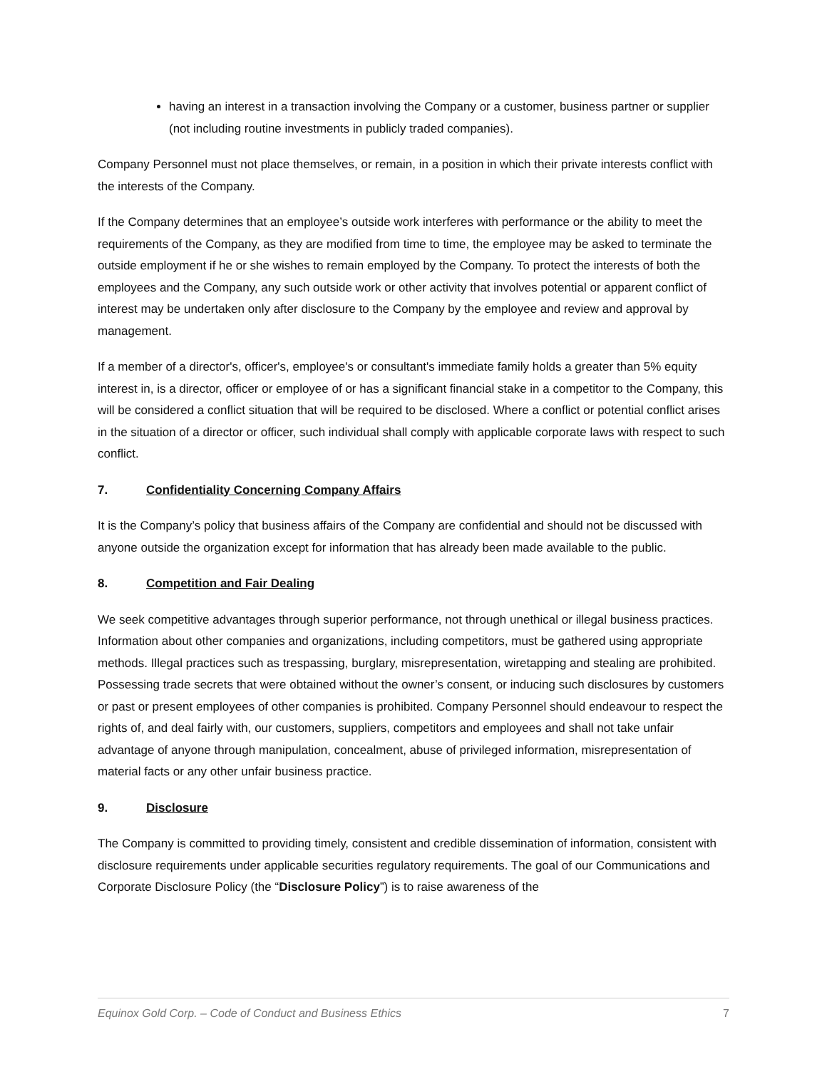having an interest in a transaction involving the Company or a customer, business partner or supplier (not including routine investments in publicly traded companies).
Company Personnel must not place themselves, or remain, in a position in which their private interests conflict with the interests of the Company.
If the Company determines that an employee’s outside work interferes with performance or the ability to meet the requirements of the Company, as they are modified from time to time, the employee may be asked to terminate the outside employment if he or she wishes to remain employed by the Company. To protect the interests of both the employees and the Company, any such outside work or other activity that involves potential or apparent conflict of interest may be undertaken only after disclosure to the Company by the employee and review and approval by management.
If a member of a director's, officer's, employee's or consultant's immediate family holds a greater than 5% equity interest in, is a director, officer or employee of or has a significant financial stake in a competitor to the Company, this will be considered a conflict situation that will be required to be disclosed. Where a conflict or potential conflict arises in the situation of a director or officer, such individual shall comply with applicable corporate laws with respect to such conflict.
7. Confidentiality Concerning Company Affairs
It is the Company’s policy that business affairs of the Company are confidential and should not be discussed with anyone outside the organization except for information that has already been made available to the public.
8. Competition and Fair Dealing
We seek competitive advantages through superior performance, not through unethical or illegal business practices. Information about other companies and organizations, including competitors, must be gathered using appropriate methods. Illegal practices such as trespassing, burglary, misrepresentation, wiretapping and stealing are prohibited. Possessing trade secrets that were obtained without the owner’s consent, or inducing such disclosures by customers or past or present employees of other companies is prohibited. Company Personnel should endeavour to respect the rights of, and deal fairly with, our customers, suppliers, competitors and employees and shall not take unfair advantage of anyone through manipulation, concealment, abuse of privileged information, misrepresentation of material facts or any other unfair business practice.
9. Disclosure
The Company is committed to providing timely, consistent and credible dissemination of information, consistent with disclosure requirements under applicable securities regulatory requirements. The goal of our Communications and Corporate Disclosure Policy (the “Disclosure Policy”) is to raise awareness of the
Equinox Gold Corp. – Code of Conduct and Business Ethics 7